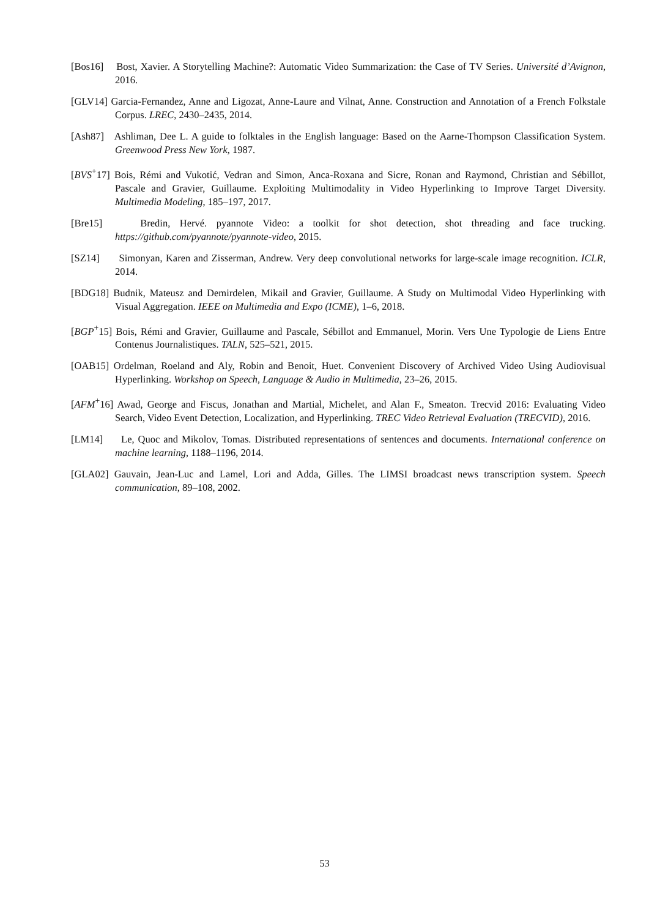[Bos16] Bost, Xavier. A Storytelling Machine?: Automatic Video Summarization: the Case of TV Series. Université d’Avignon, 2016.
[GLV14] Garcia-Fernandez, Anne and Ligozat, Anne-Laure and Vilnat, Anne. Construction and Annotation of a French Folkstale Corpus. LREC, 2430–2435, 2014.
[Ash87] Ashliman, Dee L. A guide to folktales in the English language: Based on the Aarne-Thompson Classification System. Greenwood Press New York, 1987.
[BVS<sup>+</sup>17] Bois, Rémi and Vukotić, Vedran and Simon, Anca-Roxana and Sicre, Ronan and Raymond, Christian and Sébillot, Pascale and Gravier, Guillaume. Exploiting Multimodality in Video Hyperlinking to Improve Target Diversity. Multimedia Modeling, 185–197, 2017.
[Bre15] Bredin, Hervé. pyannote Video: a toolkit for shot detection, shot threading and face trucking. https://github.com/pyannote/pyannote-video, 2015.
[SZ14] Simonyan, Karen and Zisserman, Andrew. Very deep convolutional networks for large-scale image recognition. ICLR, 2014.
[BDG18] Budnik, Mateusz and Demirdelen, Mikail and Gravier, Guillaume. A Study on Multimodal Video Hyperlinking with Visual Aggregation. IEEE on Multimedia and Expo (ICME), 1–6, 2018.
[BGP<sup>+</sup>15] Bois, Rémi and Gravier, Guillaume and Pascale, Sébillot and Emmanuel, Morin. Vers Une Typologie de Liens Entre Contenus Journalistiques. TALN, 525–521, 2015.
[OAB15] Ordelman, Roeland and Aly, Robin and Benoit, Huet. Convenient Discovery of Archived Video Using Audiovisual Hyperlinking. Workshop on Speech, Language & Audio in Multimedia, 23–26, 2015.
[AFM<sup>+</sup>16] Awad, George and Fiscus, Jonathan and Martial, Michelet, and Alan F., Smeaton. Trecvid 2016: Evaluating Video Search, Video Event Detection, Localization, and Hyperlinking. TREC Video Retrieval Evaluation (TRECVID), 2016.
[LM14] Le, Quoc and Mikolov, Tomas. Distributed representations of sentences and documents. International conference on machine learning, 1188–1196, 2014.
[GLA02] Gauvain, Jean-Luc and Lamel, Lori and Adda, Gilles. The LIMSI broadcast news transcription system. Speech communication, 89–108, 2002.
53